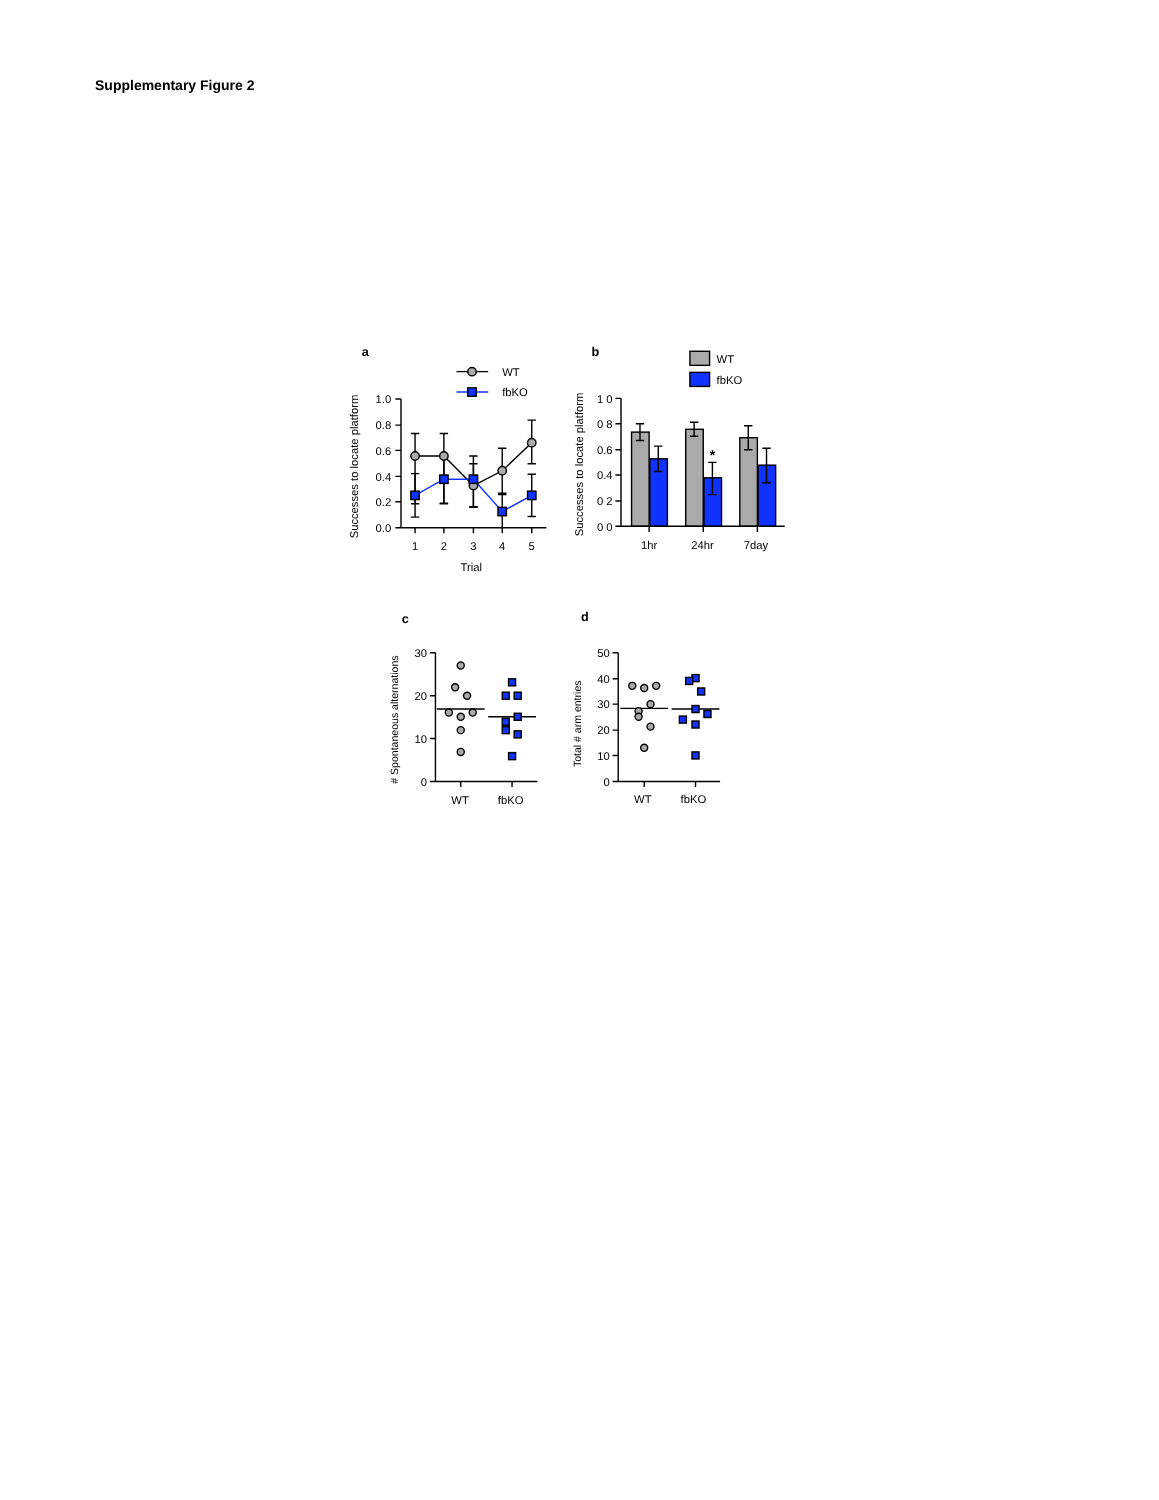Supplementary Figure 2
a
WT
fbKO
Successes to locate platform
1.0
0.8
0.6
0.4
0.2
0.0
1
2
3
4
5
Trial
b
WT
fbKO
Successes to locate platform
*
1 0
0 8
0.6
0.4
0 2
0 0
1hr
24hr
7day
c
# Spontaneous alternations
30
20
10
0
WT
fbKO
d
Total # arm entries
50
40
30
20
10
0
WT
fbKO